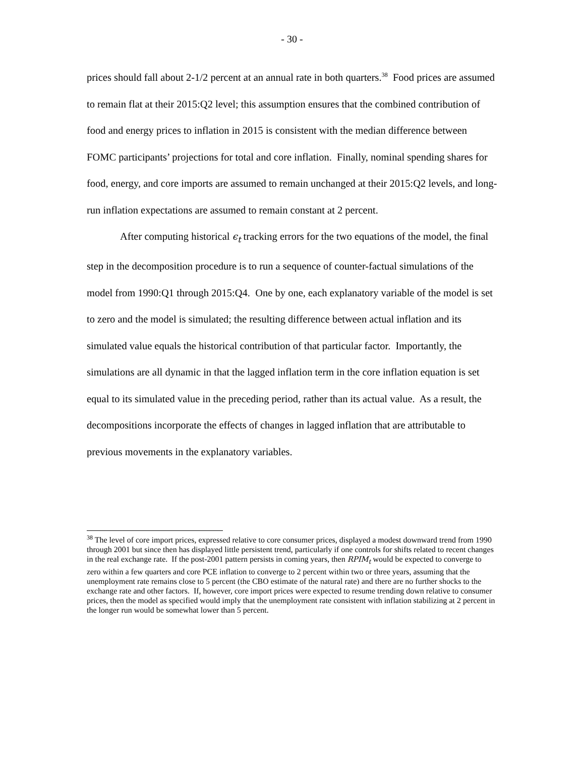- 30 -
prices should fall about 2-1/2 percent at an annual rate in both quarters.<sup>38</sup> Food prices are assumed to remain flat at their 2015:Q2 level; this assumption ensures that the combined contribution of food and energy prices to inflation in 2015 is consistent with the median difference between FOMC participants’ projections for total and core inflation. Finally, nominal spending shares for food, energy, and core imports are assumed to remain unchanged at their 2015:Q2 levels, and long-run inflation expectations are assumed to remain constant at 2 percent.
After computing historical ϵ<sub>t</sub> tracking errors for the two equations of the model, the final step in the decomposition procedure is to run a sequence of counter-factual simulations of the model from 1990:Q1 through 2015:Q4. One by one, each explanatory variable of the model is set to zero and the model is simulated; the resulting difference between actual inflation and its simulated value equals the historical contribution of that particular factor. Importantly, the simulations are all dynamic in that the lagged inflation term in the core inflation equation is set equal to its simulated value in the preceding period, rather than its actual value. As a result, the decompositions incorporate the effects of changes in lagged inflation that are attributable to previous movements in the explanatory variables.
<sup>38</sup> The level of core import prices, expressed relative to core consumer prices, displayed a modest downward trend from 1990 through 2001 but since then has displayed little persistent trend, particularly if one controls for shifts related to recent changes in the real exchange rate. If the post-2001 pattern persists in coming years, then RPIM<sub>t</sub> would be expected to converge to zero within a few quarters and core PCE inflation to converge to 2 percent within two or three years, assuming that the unemployment rate remains close to 5 percent (the CBO estimate of the natural rate) and there are no further shocks to the exchange rate and other factors. If, however, core import prices were expected to resume trending down relative to consumer prices, then the model as specified would imply that the unemployment rate consistent with inflation stabilizing at 2 percent in the longer run would be somewhat lower than 5 percent.